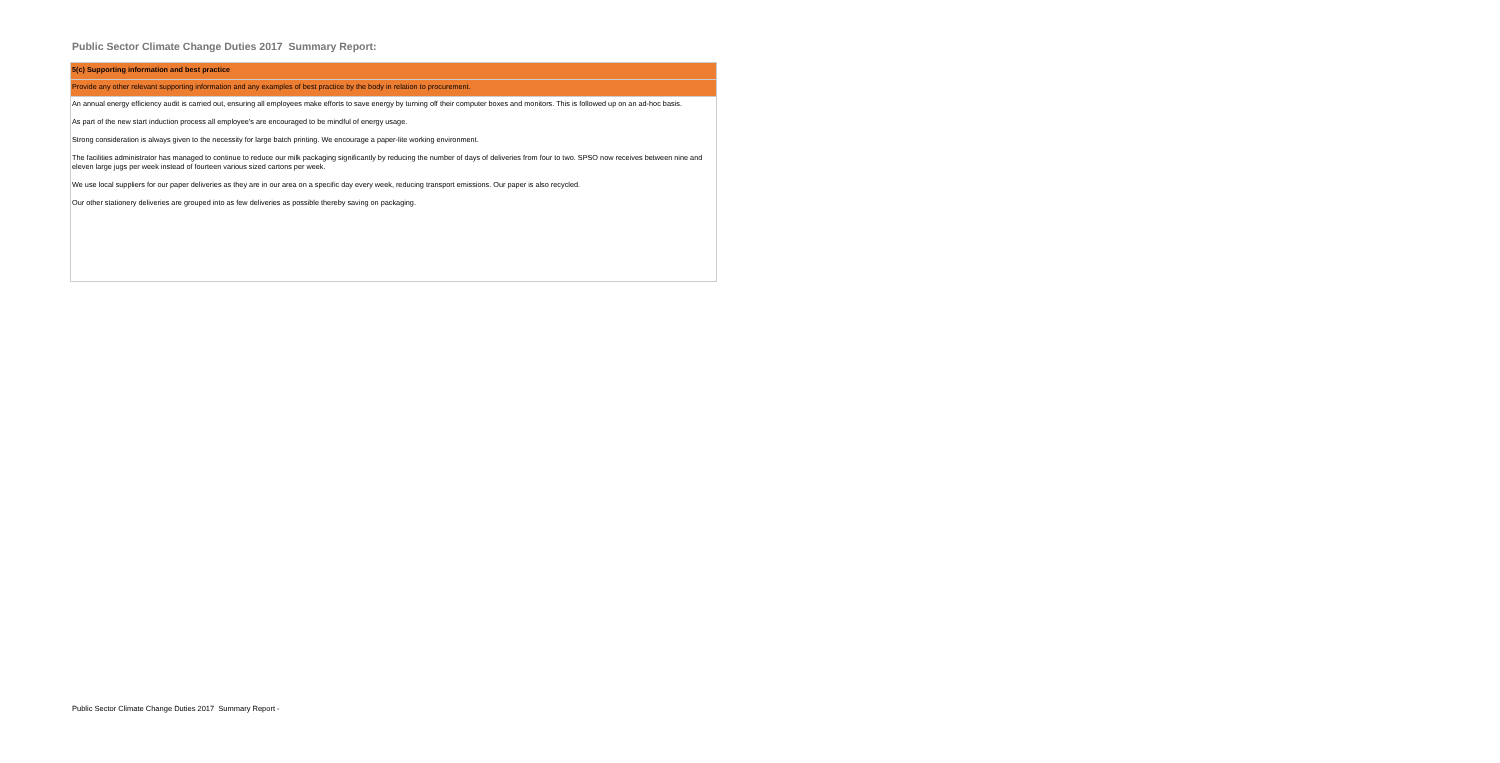Public Sector Climate Change Duties 2017 Summary Report:
| 5(c) Supporting information and best practice |
| Provide any other relevant supporting information and any examples of best practice by the body in relation to procurement. |
| An annual energy efficiency audit is carried out, ensuring all employees make efforts to save energy by turning off their computer boxes and monitors. This is followed up on an ad-hoc basis. As part of the new start induction process all employee's are encouraged to be mindful of energy usage. Strong consideration is always given to the necessity for large batch printing. We encourage a paper-lite working environment. The facilities administrator has managed to continue to reduce our milk packaging significantly by reducing the number of days of deliveries from four to two. SPSO now receives between nine and eleven large jugs per week instead of fourteen various sized cartons per week. We use local suppliers for our paper deliveries as they are in our area on a specific day every week, reducing transport emissions. Our paper is also recycled. Our other stationery deliveries are grouped into as few deliveries as possible thereby saving on packaging. |
Public Sector Climate Change Duties 2017 Summary Report -